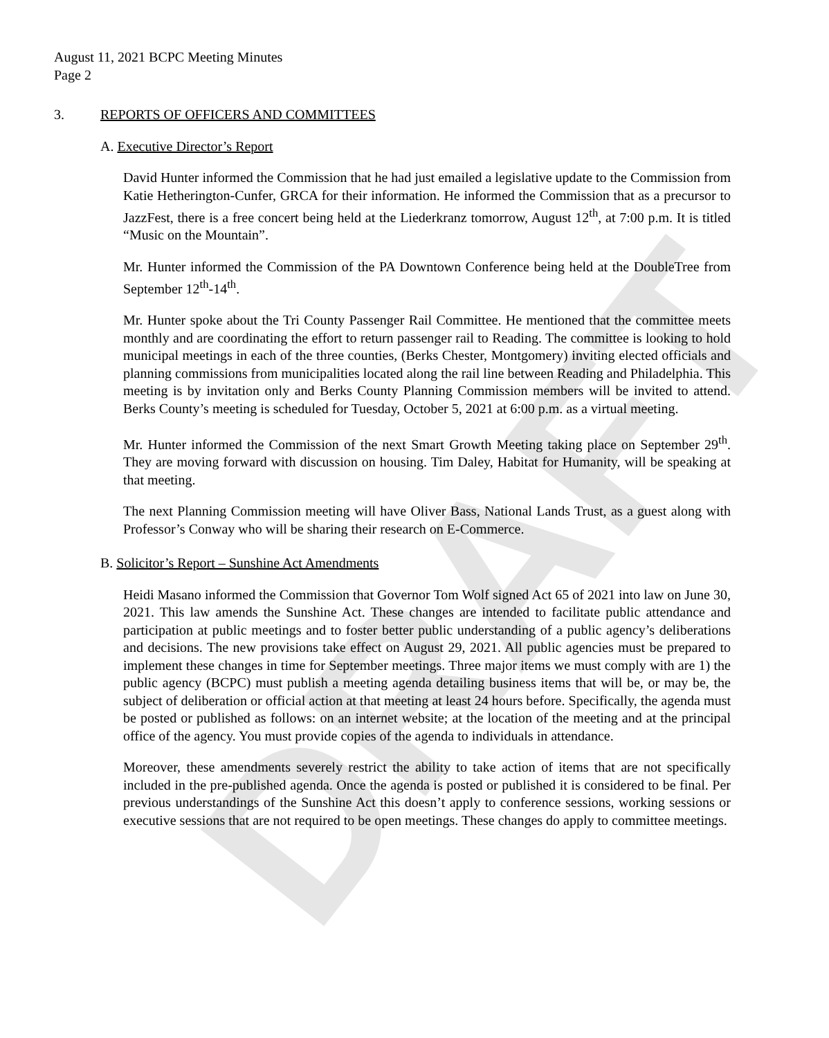DRAFT
August 11, 2021 BCPC Meeting Minutes
Page 2
3. REPORTS OF OFFICERS AND COMMITTEES
A. Executive Director’s Report
David Hunter informed the Commission that he had just emailed a legislative update to the Commission from Katie Hetherington-Cunfer, GRCA for their information. He informed the Commission that as a precursor to JazzFest, there is a free concert being held at the Liederkranz tomorrow, August 12<sup>th</sup>, at 7:00 p.m. It is titled “Music on the Mountain”.
Mr. Hunter informed the Commission of the PA Downtown Conference being held at the DoubleTree from September 12<sup>th</sup>-14<sup>th</sup>.
Mr. Hunter spoke about the Tri County Passenger Rail Committee. He mentioned that the committee meets monthly and are coordinating the effort to return passenger rail to Reading. The committee is looking to hold municipal meetings in each of the three counties, (Berks Chester, Montgomery) inviting elected officials and planning commissions from municipalities located along the rail line between Reading and Philadelphia. This meeting is by invitation only and Berks County Planning Commission members will be invited to attend. Berks County’s meeting is scheduled for Tuesday, October 5, 2021 at 6:00 p.m. as a virtual meeting.
Mr. Hunter informed the Commission of the next Smart Growth Meeting taking place on September 29<sup>th</sup>. They are moving forward with discussion on housing. Tim Daley, Habitat for Humanity, will be speaking at that meeting.
The next Planning Commission meeting will have Oliver Bass, National Lands Trust, as a guest along with Professor’s Conway who will be sharing their research on E-Commerce.
B. Solicitor’s Report – Sunshine Act Amendments
Heidi Masano informed the Commission that Governor Tom Wolf signed Act 65 of 2021 into law on June 30, 2021. This law amends the Sunshine Act. These changes are intended to facilitate public attendance and participation at public meetings and to foster better public understanding of a public agency’s deliberations and decisions. The new provisions take effect on August 29, 2021. All public agencies must be prepared to implement these changes in time for September meetings. Three major items we must comply with are 1) the public agency (BCPC) must publish a meeting agenda detailing business items that will be, or may be, the subject of deliberation or official action at that meeting at least 24 hours before. Specifically, the agenda must be posted or published as follows: on an internet website; at the location of the meeting and at the principal office of the agency. You must provide copies of the agenda to individuals in attendance.
Moreover, these amendments severely restrict the ability to take action of items that are not specifically included in the pre-published agenda. Once the agenda is posted or published it is considered to be final. Per previous understandings of the Sunshine Act this doesn’t apply to conference sessions, working sessions or executive sessions that are not required to be open meetings. These changes do apply to committee meetings.